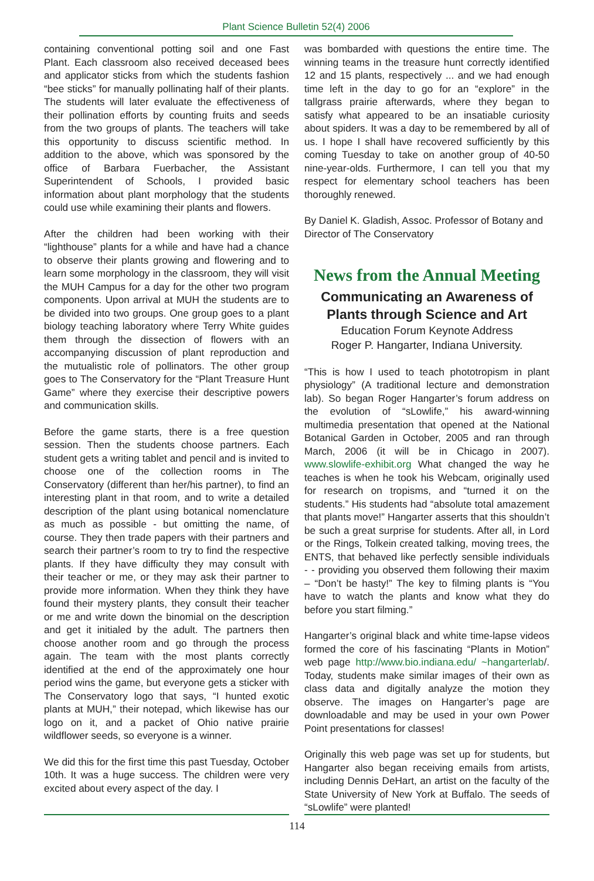Plant Science Bulletin 52(4) 2006
containing conventional potting soil and one Fast Plant. Each classroom also received deceased bees and applicator sticks from which the students fashion “bee sticks” for manually pollinating half of their plants. The students will later evaluate the effectiveness of their pollination efforts by counting fruits and seeds from the two groups of plants. The teachers will take this opportunity to discuss scientific method. In addition to the above, which was sponsored by the office of Barbara Fuerbacher, the Assistant Superintendent of Schools, I provided basic information about plant morphology that the students could use while examining their plants and flowers.
After the children had been working with their “lighthouse” plants for a while and have had a chance to observe their plants growing and flowering and to learn some morphology in the classroom, they will visit the MUH Campus for a day for the other two program components. Upon arrival at MUH the students are to be divided into two groups. One group goes to a plant biology teaching laboratory where Terry White guides them through the dissection of flowers with an accompanying discussion of plant reproduction and the mutualistic role of pollinators. The other group goes to The Conservatory for the “Plant Treasure Hunt Game” where they exercise their descriptive powers and communication skills.
Before the game starts, there is a free question session. Then the students choose partners. Each student gets a writing tablet and pencil and is invited to choose one of the collection rooms in The Conservatory (different than her/his partner), to find an interesting plant in that room, and to write a detailed description of the plant using botanical nomenclature as much as possible - but omitting the name, of course. They then trade papers with their partners and search their partner’s room to try to find the respective plants. If they have difficulty they may consult with their teacher or me, or they may ask their partner to provide more information. When they think they have found their mystery plants, they consult their teacher or me and write down the binomial on the description and get it initialed by the adult. The partners then choose another room and go through the process again. The team with the most plants correctly identified at the end of the approximately one hour period wins the game, but everyone gets a sticker with The Conservatory logo that says, “I hunted exotic plants at MUH,” their notepad, which likewise has our logo on it, and a packet of Ohio native prairie wildflower seeds, so everyone is a winner.
We did this for the first time this past Tuesday, October 10th. It was a huge success. The children were very excited about every aspect of the day. I
was bombarded with questions the entire time. The winning teams in the treasure hunt correctly identified 12 and 15 plants, respectively ... and we had enough time left in the day to go for an “explore” in the tallgrass prairie afterwards, where they began to satisfy what appeared to be an insatiable curiosity about spiders. It was a day to be remembered by all of us. I hope I shall have recovered sufficiently by this coming Tuesday to take on another group of 40-50 nine-year-olds. Furthermore, I can tell you that my respect for elementary school teachers has been thoroughly renewed.
By Daniel K. Gladish, Assoc. Professor of Botany and Director of The Conservatory
News from the Annual Meeting
Communicating an Awareness of Plants through Science and Art
Education Forum Keynote Address
Roger P. Hangarter, Indiana University.
“This is how I used to teach phototropism in plant physiology” (A traditional lecture and demonstration lab). So began Roger Hangarter’s forum address on the evolution of “sLowlife,” his award-winning multimedia presentation that opened at the National Botanical Garden in October, 2005 and ran through March, 2006 (it will be in Chicago in 2007). www.slowlife-exhibit.org What changed the way he teaches is when he took his Webcam, originally used for research on tropisms, and “turned it on the students.” His students had “absolute total amazement that plants move!” Hangarter asserts that this shouldn’t be such a great surprise for students. After all, in Lord or the Rings, Tolkein created talking, moving trees, the ENTS, that behaved like perfectly sensible individuals - - providing you observed them following their maxim – “Don’t be hasty!” The key to filming plants is “You have to watch the plants and know what they do before you start filming.”
Hangarter’s original black and white time-lapse videos formed the core of his fascinating “Plants in Motion” web page http://www.bio.indiana.edu/ ~hangarterlab/. Today, students make similar images of their own as class data and digitally analyze the motion they observe. The images on Hangarter’s page are downloadable and may be used in your own Power Point presentations for classes!
Originally this web page was set up for students, but Hangarter also began receiving emails from artists, including Dennis DeHart, an artist on the faculty of the State University of New York at Buffalo. The seeds of “sLowlife” were planted!
114